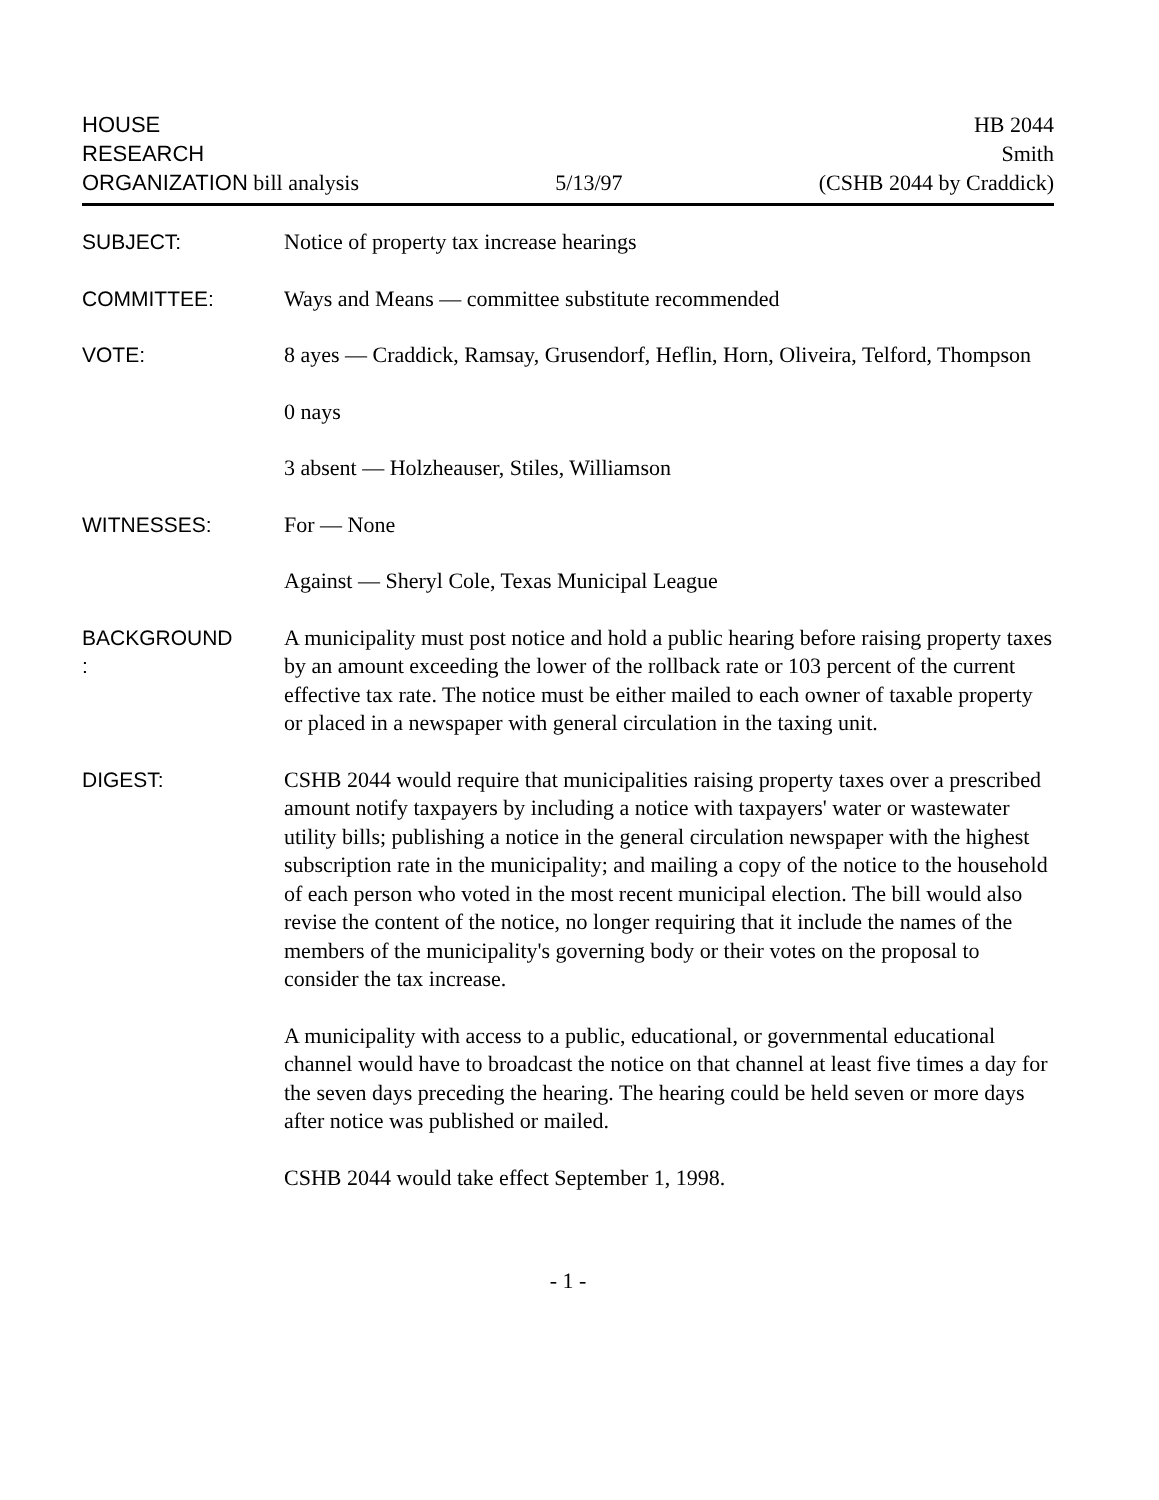HOUSE
RESEARCH
ORGANIZATION bill analysis
5/13/97
HB 2044
Smith
(CSHB 2044 by Craddick)
SUBJECT: Notice of property tax increase hearings
COMMITTEE: Ways and Means — committee substitute recommended
VOTE: 8 ayes — Craddick, Ramsay, Grusendorf, Heflin, Horn, Oliveira, Telford, Thompson
0 nays
3 absent — Holzheauser, Stiles, Williamson
WITNESSES: For — None
Against — Sheryl Cole, Texas Municipal League
BACKGROUND
:
A municipality must post notice and hold a public hearing before raising property taxes by an amount exceeding the lower of the rollback rate or 103 percent of the current effective tax rate. The notice must be either mailed to each owner of taxable property or placed in a newspaper with general circulation in the taxing unit.
DIGEST: CSHB 2044 would require that municipalities raising property taxes over a prescribed amount notify taxpayers by including a notice with taxpayers' water or wastewater utility bills; publishing a notice in the general circulation newspaper with the highest subscription rate in the municipality; and mailing a copy of the notice to the household of each person who voted in the most recent municipal election. The bill would also revise the content of the notice, no longer requiring that it include the names of the members of the municipality's governing body or their votes on the proposal to consider the tax increase.
A municipality with access to a public, educational, or governmental educational channel would have to broadcast the notice on that channel at least five times a day for the seven days preceding the hearing. The hearing could be held seven or more days after notice was published or mailed.
CSHB 2044 would take effect September 1, 1998.
- 1 -